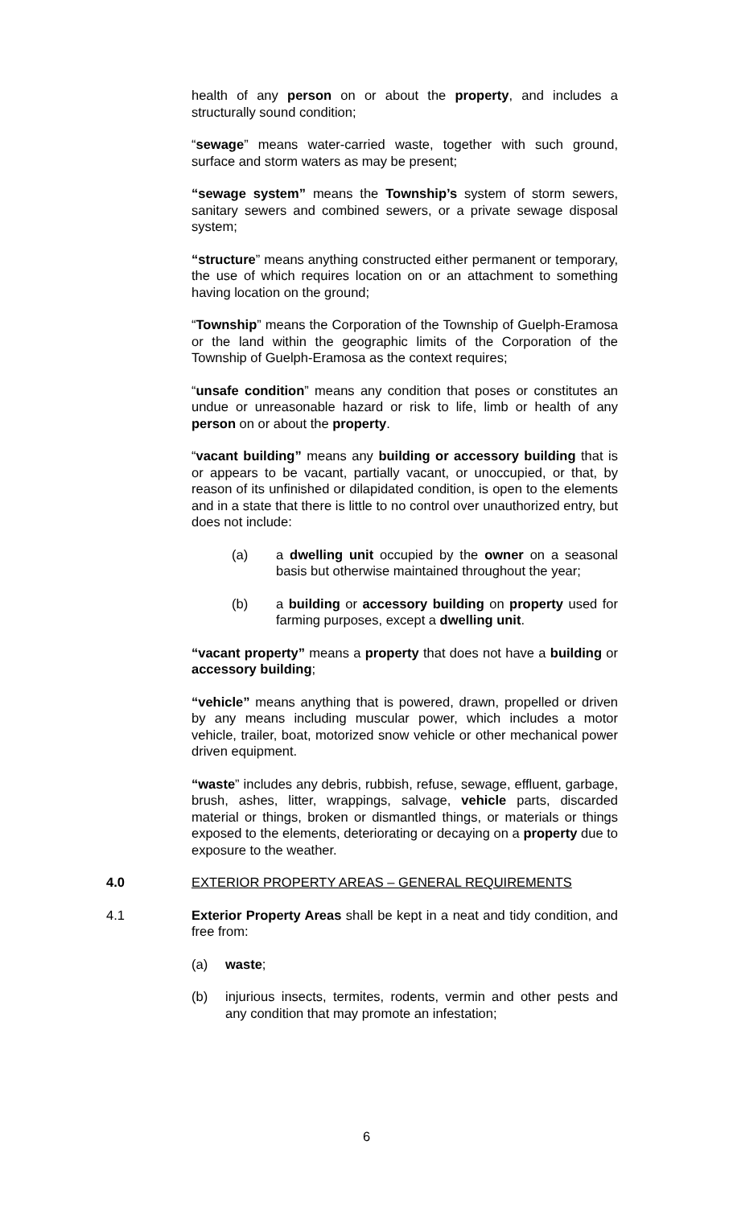health of any person on or about the property, and includes a structurally sound condition;
“sewage” means water-carried waste, together with such ground, surface and storm waters as may be present;
“sewage system” means the Township’s system of storm sewers, sanitary sewers and combined sewers, or a private sewage disposal system;
“structure” means anything constructed either permanent or temporary, the use of which requires location on or an attachment to something having location on the ground;
“Township” means the Corporation of the Township of Guelph-Eramosa or the land within the geographic limits of the Corporation of the Township of Guelph-Eramosa as the context requires;
“unsafe condition” means any condition that poses or constitutes an undue or unreasonable hazard or risk to life, limb or health of any person on or about the property.
“vacant building” means any building or accessory building that is or appears to be vacant, partially vacant, or unoccupied, or that, by reason of its unfinished or dilapidated condition, is open to the elements and in a state that there is little to no control over unauthorized entry, but does not include:
(a) a dwelling unit occupied by the owner on a seasonal basis but otherwise maintained throughout the year;
(b) a building or accessory building on property used for farming purposes, except a dwelling unit.
“vacant property” means a property that does not have a building or accessory building;
“vehicle” means anything that is powered, drawn, propelled or driven by any means including muscular power, which includes a motor vehicle, trailer, boat, motorized snow vehicle or other mechanical power driven equipment.
“waste” includes any debris, rubbish, refuse, sewage, effluent, garbage, brush, ashes, litter, wrappings, salvage, vehicle parts, discarded material or things, broken or dismantled things, or materials or things exposed to the elements, deteriorating or decaying on a property due to exposure to the weather.
4.0 EXTERIOR PROPERTY AREAS – GENERAL REQUIREMENTS
4.1 Exterior Property Areas shall be kept in a neat and tidy condition, and free from:
(a) waste;
(b) injurious insects, termites, rodents, vermin and other pests and any condition that may promote an infestation;
6